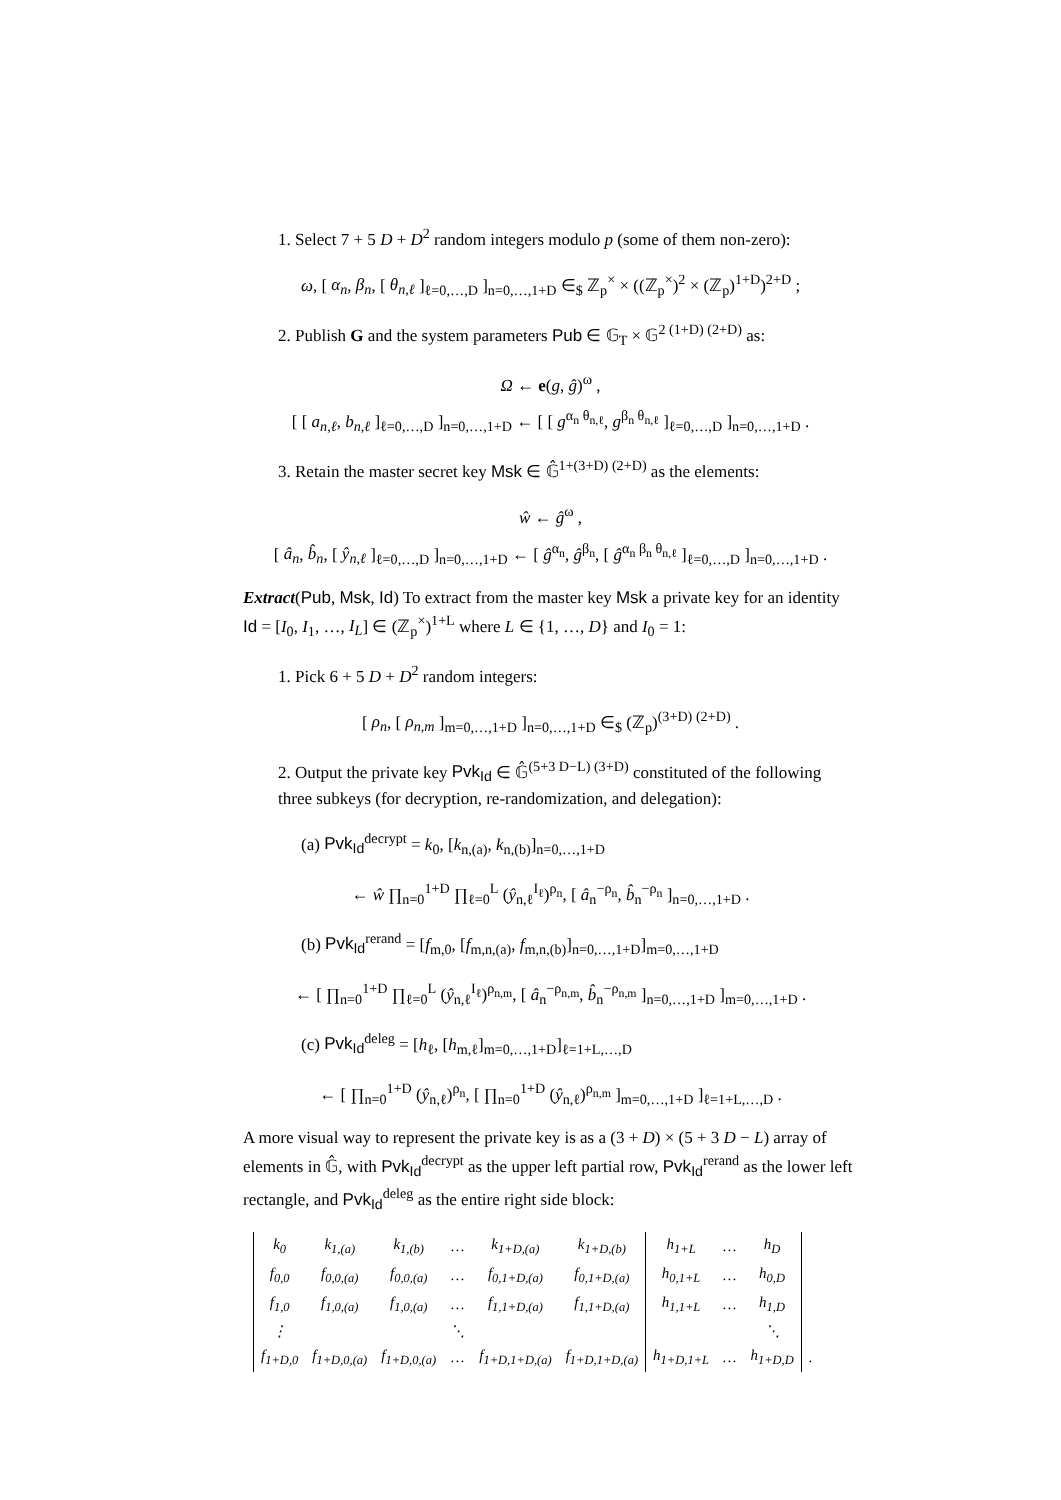1. Select 7 + 5 D + D<sup>2</sup> random integers modulo p (some of them non-zero):
ω, [ α<sub>n</sub>, β<sub>n</sub>, [ θ<sub>n,ℓ</sub> ]<sub>ℓ=0,…,D</sub> ]<sub>n=0,…,1+D</sub> ∈<sub>$</sub> ℤ<sub>p</sub><sup>×</sup> × ((ℤ<sub>p</sub><sup>×</sup>)<sup>2</sup> × (ℤ<sub>p</sub>)<sup>1+D</sup>)<sup>2+D</sup> ;
2. Publish G and the system parameters Pub ∈ 𝔾<sub>T</sub> × 𝔾<sup>2 (1+D) (2+D)</sup> as:
Ω ← e(g, ĝ)<sup>ω</sup> ,
[ [ a<sub>n,ℓ</sub>, b<sub>n,ℓ</sub> ]<sub>ℓ=0,…,D</sub> ]<sub>n=0,…,1+D</sub> ← [ [ g<sup>α<sub>n</sub> θ<sub>n,ℓ</sub></sup>, g<sup>β<sub>n</sub> θ<sub>n,ℓ</sub></sup> ]<sub>ℓ=0,…,D</sub> ]<sub>n=0,…,1+D</sub> .
3. Retain the master secret key Msk ∈ 𝔾̂<sup>1+(3+D) (2+D)</sup> as the elements:
ŵ ← ĝ<sup>ω</sup> ,
[ â<sub>n</sub>, b̂<sub>n</sub>, [ ŷ<sub>n,ℓ</sub> ]<sub>ℓ=0,…,D</sub> ]<sub>n=0,…,1+D</sub> ← [ ĝ<sup>α<sub>n</sub></sup>, ĝ<sup>β<sub>n</sub></sup>, [ ĝ<sup>α<sub>n</sub> β<sub>n</sub> θ<sub>n,ℓ</sub></sup> ]<sub>ℓ=0,…,D</sub> ]<sub>n=0,…,1+D</sub> .
Extract(Pub, Msk, Id) To extract from the master key Msk a private key for an identity Id = [I<sub>0</sub>, I<sub>1</sub>, …, I<sub>L</sub>] ∈ (ℤ<sub>p</sub><sup>×</sup>)<sup>1+L</sup> where L ∈ {1, …, D} and I<sub>0</sub> = 1:
1. Pick 6 + 5 D + D<sup>2</sup> random integers:
[ ρ<sub>n</sub>, [ ρ<sub>n,m</sub> ]<sub>m=0,…,1+D</sub> ]<sub>n=0,…,1+D</sub> ∈<sub>$</sub> (ℤ<sub>p</sub>)<sup>(3+D) (2+D)</sup> .
2. Output the private key Pvk<sub>Id</sub> ∈ 𝔾̂<sup>(5+3 D−L) (3+D)</sup> constituted of the following three subkeys (for decryption, re-randomization, and delegation):
(a) Pvk<sub>Id</sub><sup>decrypt</sup> = k<sub>0</sub>, [k<sub>n,(a)</sub>, k<sub>n,(b)</sub>]<sub>n=0,…,1+D</sub>
← ŵ ∏<sub>n=0</sub><sup>1+D</sup> ∏<sub>ℓ=0</sub><sup>L</sup> (ŷ<sub>n,ℓ</sub><sup>I<sub>ℓ</sub></sup>)<sup>ρ<sub>n</sub></sup>, [ â<sub>n</sub><sup>−ρ<sub>n</sub></sup>, b̂<sub>n</sub><sup>−ρ<sub>n</sub></sup> ]<sub>n=0,…,1+D</sub> .
(b) Pvk<sub>Id</sub><sup>rerand</sup> = [f<sub>m,0</sub>, [f<sub>m,n,(a)</sub>, f<sub>m,n,(b)</sub>]<sub>n=0,…,1+D</sub>]<sub>m=0,…,1+D</sub>
← [ ∏<sub>n=0</sub><sup>1+D</sup> ∏<sub>ℓ=0</sub><sup>L</sup> (ŷ<sub>n,ℓ</sub><sup>I<sub>ℓ</sub></sup>)<sup>ρ<sub>n,m</sub></sup>, [ â<sub>n</sub><sup>−ρ<sub>n,m</sub></sup>, b̂<sub>n</sub><sup>−ρ<sub>n,m</sub></sup> ]<sub>n=0,…,1+D</sub> ]<sub>m=0,…,1+D</sub> .
(c) Pvk<sub>Id</sub><sup>deleg</sup> = [h<sub>ℓ</sub>, [h<sub>m,ℓ</sub>]<sub>m=0,…,1+D</sub>]<sub>ℓ=1+L,…,D</sub>
← [ ∏<sub>n=0</sub><sup>1+D</sup> (ŷ<sub>n,ℓ</sub>)<sup>ρ<sub>n</sub></sup>, [ ∏<sub>n=0</sub><sup>1+D</sup> (ŷ<sub>n,ℓ</sub>)<sup>ρ<sub>n,m</sub></sup> ]<sub>m=0,…,1+D</sub> ]<sub>ℓ=1+L,…,D</sub> .
A more visual way to represent the private key is as a (3 + D) × (5 + 3 D − L) array of elements in 𝔾̂, with Pvk<sub>Id</sub><sup>decrypt</sup> as the upper left partial row, Pvk<sub>Id</sub><sup>rerand</sup> as the lower left rectangle, and Pvk<sub>Id</sub><sup>deleg</sup> as the entire right side block:
| k<sub>0</sub> | k<sub>1,(a)</sub> | k<sub>1,(b)</sub> | … | k<sub>1+D,(a)</sub> | k<sub>1+D,(b)</sub> | h<sub>1+L</sub> | … | h<sub>D</sub> | |
| f<sub>0,0</sub> | f<sub>0,0,(a)</sub> | f<sub>0,0,(a)</sub> | … | f<sub>0,1+D,(a)</sub> | f<sub>0,1+D,(a)</sub> | h<sub>0,1+L</sub> | … | h<sub>0,D</sub> | |
| f<sub>1,0</sub> | f<sub>1,0,(a)</sub> | f<sub>1,0,(a)</sub> | … | f<sub>1,1+D,(a)</sub> | f<sub>1,1+D,(a)</sub> | h<sub>1,1+L</sub> | … | h<sub>1,D</sub> | |
| ⋮ | | | ⋱ | | | | | ⋱ | |
| f<sub>1+D,0</sub> | f<sub>1+D,0,(a)</sub> | f<sub>1+D,0,(a)</sub> | … | f<sub>1+D,1+D,(a)</sub> | f<sub>1+D,1+D,(a)</sub> | h<sub>1+D,1+L</sub> | … | h<sub>1+D,D</sub> | . |